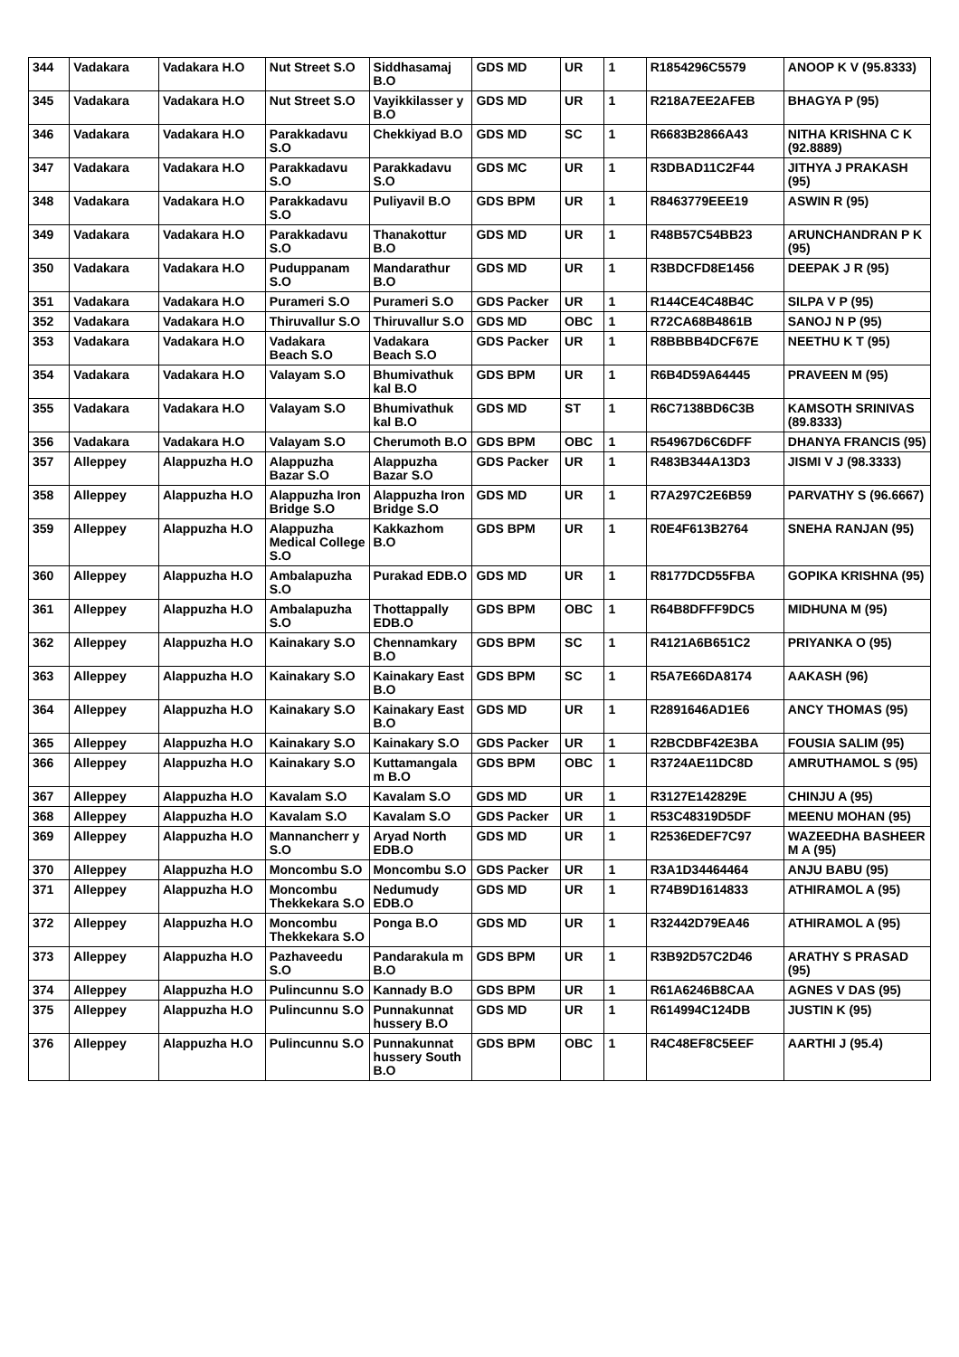| 344 | Vadakara | Vadakara H.O | Nut Street S.O | Siddhasamaj B.O | GDS MD | UR | 1 | R1854296C5579 | ANOOP K V (95.8333) |
| 345 | Vadakara | Vadakara H.O | Nut Street S.O | Vayikkilasser y B.O | GDS MD | UR | 1 | R218A7EE2AFEB | BHAGYA P (95) |
| 346 | Vadakara | Vadakara H.O | Parakkadavu S.O | Chekkiyad B.O | GDS MD | SC | 1 | R6683B2866A43 | NITHA KRISHNA C K (92.8889) |
| 347 | Vadakara | Vadakara H.O | Parakkadavu S.O | Parakkadavu S.O | GDS MC | UR | 1 | R3DBAD11C2F44 | JITHYA J PRAKASH (95) |
| 348 | Vadakara | Vadakara H.O | Parakkadavu S.O | Puliyavil B.O | GDS BPM | UR | 1 | R8463779EEE19 | ASWIN R (95) |
| 349 | Vadakara | Vadakara H.O | Parakkadavu S.O | Thanakottur B.O | GDS MD | UR | 1 | R48B57C54BB23 | ARUNCHANDRAN P K (95) |
| 350 | Vadakara | Vadakara H.O | Puduppanam S.O | Mandarathur B.O | GDS MD | UR | 1 | R3BDCFD8E1456 | DEEPAK J R (95) |
| 351 | Vadakara | Vadakara H.O | Purameri S.O | Purameri S.O | GDS Packer | UR | 1 | R144CE4C48B4C | SILPA V P (95) |
| 352 | Vadakara | Vadakara H.O | Thiruvallur S.O | Thiruvallur S.O | GDS MD | OBC | 1 | R72CA68B4861B | SANOJ N P (95) |
| 353 | Vadakara | Vadakara H.O | Vadakara Beach S.O | Vadakara Beach S.O | GDS Packer | UR | 1 | R8BBBB4DCF67E | NEETHU K T (95) |
| 354 | Vadakara | Vadakara H.O | Valayam S.O | Bhumivathuk kal B.O | GDS BPM | UR | 1 | R6B4D59A64445 | PRAVEEN M (95) |
| 355 | Vadakara | Vadakara H.O | Valayam S.O | Bhumivathuk kal B.O | GDS MD | ST | 1 | R6C7138BD6C3B | KAMSOTH SRINIVAS (89.8333) |
| 356 | Vadakara | Vadakara H.O | Valayam S.O | Cherumoth B.O | GDS BPM | OBC | 1 | R54967D6C6DFF | DHANYA FRANCIS (95) |
| 357 | Alleppey | Alappuzha H.O | Alappuzha Bazar S.O | Alappuzha Bazar S.O | GDS Packer | UR | 1 | R483B344A13D3 | JISMI V J (98.3333) |
| 358 | Alleppey | Alappuzha H.O | Alappuzha Iron Bridge S.O | Alappuzha Iron Bridge S.O | GDS MD | UR | 1 | R7A297C2E6B59 | PARVATHY S (96.6667) |
| 359 | Alleppey | Alappuzha H.O | Alappuzha Medical College S.O | Kakkazhom B.O | GDS BPM | UR | 1 | R0E4F613B2764 | SNEHA RANJAN (95) |
| 360 | Alleppey | Alappuzha H.O | Ambalapuzha S.O | Purakad EDB.O | GDS MD | UR | 1 | R8177DCD55FBA | GOPIKA KRISHNA (95) |
| 361 | Alleppey | Alappuzha H.O | Ambalapuzha S.O | Thottappally EDB.O | GDS BPM | OBC | 1 | R64B8DFFF9DC5 | MIDHUNA M (95) |
| 362 | Alleppey | Alappuzha H.O | Kainakary S.O | Chennamkary B.O | GDS BPM | SC | 1 | R4121A6B651C2 | PRIYANKA O (95) |
| 363 | Alleppey | Alappuzha H.O | Kainakary S.O | Kainakary East B.O | GDS BPM | SC | 1 | R5A7E66DA8174 | AAKASH (96) |
| 364 | Alleppey | Alappuzha H.O | Kainakary S.O | Kainakary East B.O | GDS MD | UR | 1 | R2891646AD1E6 | ANCY THOMAS (95) |
| 365 | Alleppey | Alappuzha H.O | Kainakary S.O | Kainakary S.O | GDS Packer | UR | 1 | R2BCDBF42E3BA | FOUSIA SALIM (95) |
| 366 | Alleppey | Alappuzha H.O | Kainakary S.O | Kuttamangala m B.O | GDS BPM | OBC | 1 | R3724AE11DC8D | AMRUTHAMOL S (95) |
| 367 | Alleppey | Alappuzha H.O | Kavalam S.O | Kavalam S.O | GDS MD | UR | 1 | R3127E142829E | CHINJU A (95) |
| 368 | Alleppey | Alappuzha H.O | Kavalam S.O | Kavalam S.O | GDS Packer | UR | 1 | R53C48319D5DF | MEENU MOHAN (95) |
| 369 | Alleppey | Alappuzha H.O | Mannancherr y S.O | Aryad North EDB.O | GDS MD | UR | 1 | R2536EDEF7C97 | WAZEEDHA BASHEER M A (95) |
| 370 | Alleppey | Alappuzha H.O | Moncombu S.O | Moncombu S.O | GDS Packer | UR | 1 | R3A1D34464464 | ANJU BABU (95) |
| 371 | Alleppey | Alappuzha H.O | Moncombu Thekkekara S.O | Nedumudy EDB.O | GDS MD | UR | 1 | R74B9D1614833 | ATHIRAMOL A (95) |
| 372 | Alleppey | Alappuzha H.O | Moncombu Thekkekara S.O | Ponga B.O | GDS MD | UR | 1 | R32442D79EA46 | ATHIRAMOL A (95) |
| 373 | Alleppey | Alappuzha H.O | Pazhaveedu S.O | Pandarakula m B.O | GDS BPM | UR | 1 | R3B92D57C2D46 | ARATHY S PRASAD (95) |
| 374 | Alleppey | Alappuzha H.O | Pulincunnu S.O | Kannady B.O | GDS BPM | UR | 1 | R61A6246B8CAA | AGNES V DAS (95) |
| 375 | Alleppey | Alappuzha H.O | Pulincunnu S.O | Punnakunnat hussery B.O | GDS MD | UR | 1 | R614994C124DB | JUSTIN K (95) |
| 376 | Alleppey | Alappuzha H.O | Pulincunnu S.O | Punnakunnat hussery South B.O | GDS BPM | OBC | 1 | R4C48EF8C5EEF | AARTHI J (95.4) |